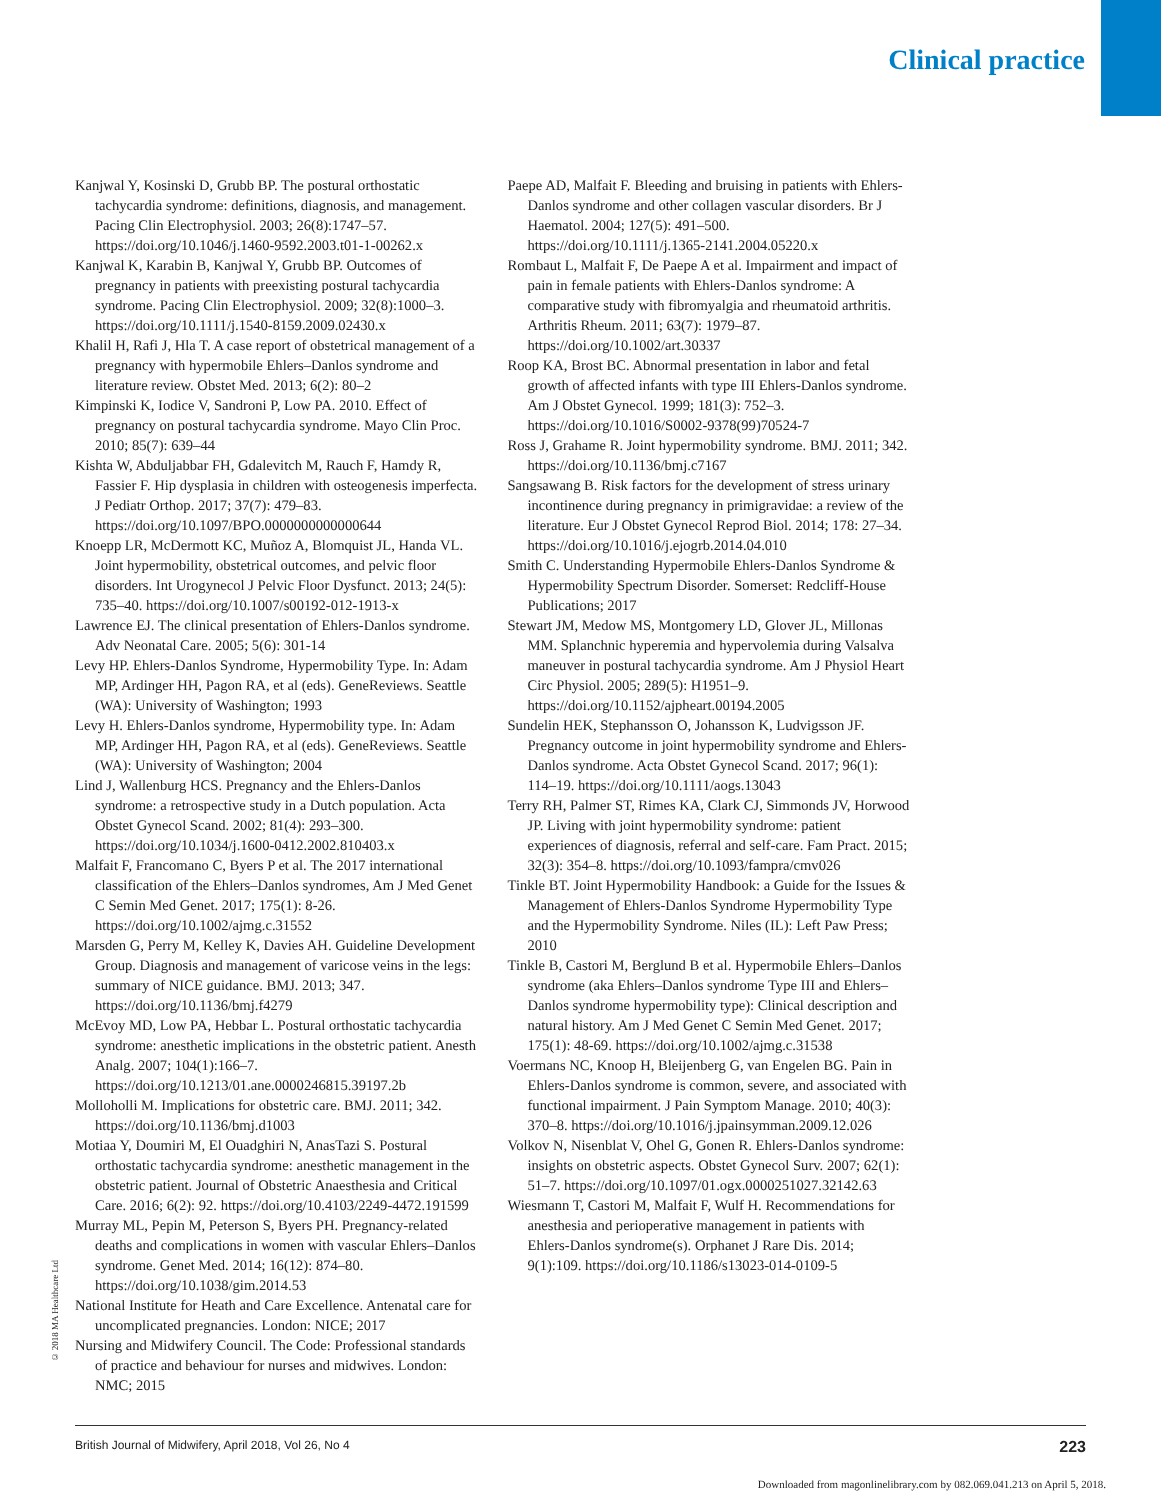Clinical practice
Kanjwal Y, Kosinski D, Grubb BP. The postural orthostatic tachycardia syndrome: definitions, diagnosis, and management. Pacing Clin Electrophysiol. 2003; 26(8):1747–57. https://doi.org/10.1046/j.1460-9592.2003.t01-1-00262.x
Kanjwal K, Karabin B, Kanjwal Y, Grubb BP. Outcomes of pregnancy in patients with preexisting postural tachycardia syndrome. Pacing Clin Electrophysiol. 2009; 32(8):1000–3. https://doi.org/10.1111/j.1540-8159.2009.02430.x
Khalil H, Rafi J, Hla T. A case report of obstetrical management of a pregnancy with hypermobile Ehlers–Danlos syndrome and literature review. Obstet Med. 2013; 6(2): 80–2
Kimpinski K, Iodice V, Sandroni P, Low PA. 2010. Effect of pregnancy on postural tachycardia syndrome. Mayo Clin Proc. 2010; 85(7): 639–44
Kishta W, Abduljabbar FH, Gdalevitch M, Rauch F, Hamdy R, Fassier F. Hip dysplasia in children with osteogenesis imperfecta. J Pediatr Orthop. 2017; 37(7): 479–83. https://doi.org/10.1097/BPO.0000000000000644
Knoepp LR, McDermott KC, Muñoz A, Blomquist JL, Handa VL. Joint hypermobility, obstetrical outcomes, and pelvic floor disorders. Int Urogynecol J Pelvic Floor Dysfunct. 2013; 24(5): 735–40. https://doi.org/10.1007/s00192-012-1913-x
Lawrence EJ. The clinical presentation of Ehlers-Danlos syndrome. Adv Neonatal Care. 2005; 5(6): 301-14
Levy HP. Ehlers-Danlos Syndrome, Hypermobility Type. In: Adam MP, Ardinger HH, Pagon RA, et al (eds). GeneReviews. Seattle (WA): University of Washington; 1993
Levy H. Ehlers-Danlos syndrome, Hypermobility type. In: Adam MP, Ardinger HH, Pagon RA, et al (eds). GeneReviews. Seattle (WA): University of Washington; 2004
Lind J, Wallenburg HCS. Pregnancy and the Ehlers-Danlos syndrome: a retrospective study in a Dutch population. Acta Obstet Gynecol Scand. 2002; 81(4): 293–300. https://doi.org/10.1034/j.1600-0412.2002.810403.x
Malfait F, Francomano C, Byers P et al. The 2017 international classification of the Ehlers–Danlos syndromes, Am J Med Genet C Semin Med Genet. 2017; 175(1): 8-26. https://doi.org/10.1002/ajmg.c.31552
Marsden G, Perry M, Kelley K, Davies AH. Guideline Development Group. Diagnosis and management of varicose veins in the legs: summary of NICE guidance. BMJ. 2013; 347. https://doi.org/10.1136/bmj.f4279
McEvoy MD, Low PA, Hebbar L. Postural orthostatic tachycardia syndrome: anesthetic implications in the obstetric patient. Anesth Analg. 2007; 104(1):166–7. https://doi.org/10.1213/01.ane.0000246815.39197.2b
Molloholli M. Implications for obstetric care. BMJ. 2011; 342. https://doi.org/10.1136/bmj.d1003
Motiaa Y, Doumiri M, El Ouadghiri N, AnasTazi S. Postural orthostatic tachycardia syndrome: anesthetic management in the obstetric patient. Journal of Obstetric Anaesthesia and Critical Care. 2016; 6(2): 92. https://doi.org/10.4103/2249-4472.191599
Murray ML, Pepin M, Peterson S, Byers PH. Pregnancy-related deaths and complications in women with vascular Ehlers–Danlos syndrome. Genet Med. 2014; 16(12): 874–80. https://doi.org/10.1038/gim.2014.53
National Institute for Heath and Care Excellence. Antenatal care for uncomplicated pregnancies. London: NICE; 2017
Nursing and Midwifery Council. The Code: Professional standards of practice and behaviour for nurses and midwives. London: NMC; 2015
Paepe AD, Malfait F. Bleeding and bruising in patients with Ehlers-Danlos syndrome and other collagen vascular disorders. Br J Haematol. 2004; 127(5): 491–500. https://doi.org/10.1111/j.1365-2141.2004.05220.x
Rombaut L, Malfait F, De Paepe A et al. Impairment and impact of pain in female patients with Ehlers-Danlos syndrome: A comparative study with fibromyalgia and rheumatoid arthritis. Arthritis Rheum. 2011; 63(7): 1979–87. https://doi.org/10.1002/art.30337
Roop KA, Brost BC. Abnormal presentation in labor and fetal growth of affected infants with type III Ehlers-Danlos syndrome. Am J Obstet Gynecol. 1999; 181(3): 752–3. https://doi.org/10.1016/S0002-9378(99)70524-7
Ross J, Grahame R. Joint hypermobility syndrome. BMJ. 2011; 342. https://doi.org/10.1136/bmj.c7167
Sangsawang B. Risk factors for the development of stress urinary incontinence during pregnancy in primigravidae: a review of the literature. Eur J Obstet Gynecol Reprod Biol. 2014; 178: 27–34. https://doi.org/10.1016/j.ejogrb.2014.04.010
Smith C. Understanding Hypermobile Ehlers-Danlos Syndrome & Hypermobility Spectrum Disorder. Somerset: Redcliff-House Publications; 2017
Stewart JM, Medow MS, Montgomery LD, Glover JL, Millonas MM. Splanchnic hyperemia and hypervolemia during Valsalva maneuver in postural tachycardia syndrome. Am J Physiol Heart Circ Physiol. 2005; 289(5): H1951–9. https://doi.org/10.1152/ajpheart.00194.2005
Sundelin HEK, Stephansson O, Johansson K, Ludvigsson JF. Pregnancy outcome in joint hypermobility syndrome and Ehlers-Danlos syndrome. Acta Obstet Gynecol Scand. 2017; 96(1): 114–19. https://doi.org/10.1111/aogs.13043
Terry RH, Palmer ST, Rimes KA, Clark CJ, Simmonds JV, Horwood JP. Living with joint hypermobility syndrome: patient experiences of diagnosis, referral and self-care. Fam Pract. 2015; 32(3): 354–8. https://doi.org/10.1093/fampra/cmv026
Tinkle BT. Joint Hypermobility Handbook: a Guide for the Issues & Management of Ehlers-Danlos Syndrome Hypermobility Type and the Hypermobility Syndrome. Niles (IL): Left Paw Press; 2010
Tinkle B, Castori M, Berglund B et al. Hypermobile Ehlers–Danlos syndrome (aka Ehlers–Danlos syndrome Type III and Ehlers–Danlos syndrome hypermobility type): Clinical description and natural history. Am J Med Genet C Semin Med Genet. 2017; 175(1): 48-69. https://doi.org/10.1002/ajmg.c.31538
Voermans NC, Knoop H, Bleijenberg G, van Engelen BG. Pain in Ehlers-Danlos syndrome is common, severe, and associated with functional impairment. J Pain Symptom Manage. 2010; 40(3): 370–8. https://doi.org/10.1016/j.jpainsymman.2009.12.026
Volkov N, Nisenblat V, Ohel G, Gonen R. Ehlers-Danlos syndrome: insights on obstetric aspects. Obstet Gynecol Surv. 2007; 62(1): 51–7. https://doi.org/10.1097/01.ogx.0000251027.32142.63
Wiesmann T, Castori M, Malfait F, Wulf H. Recommendations for anesthesia and perioperative management in patients with Ehlers-Danlos syndrome(s). Orphanet J Rare Dis. 2014; 9(1):109. https://doi.org/10.1186/s13023-014-0109-5
© 2018 MA Healthcare Ltd
British Journal of Midwifery, April 2018, Vol 26, No 4 223
Downloaded from magonlinelibrary.com by 082.069.041.213 on April 5, 2018.